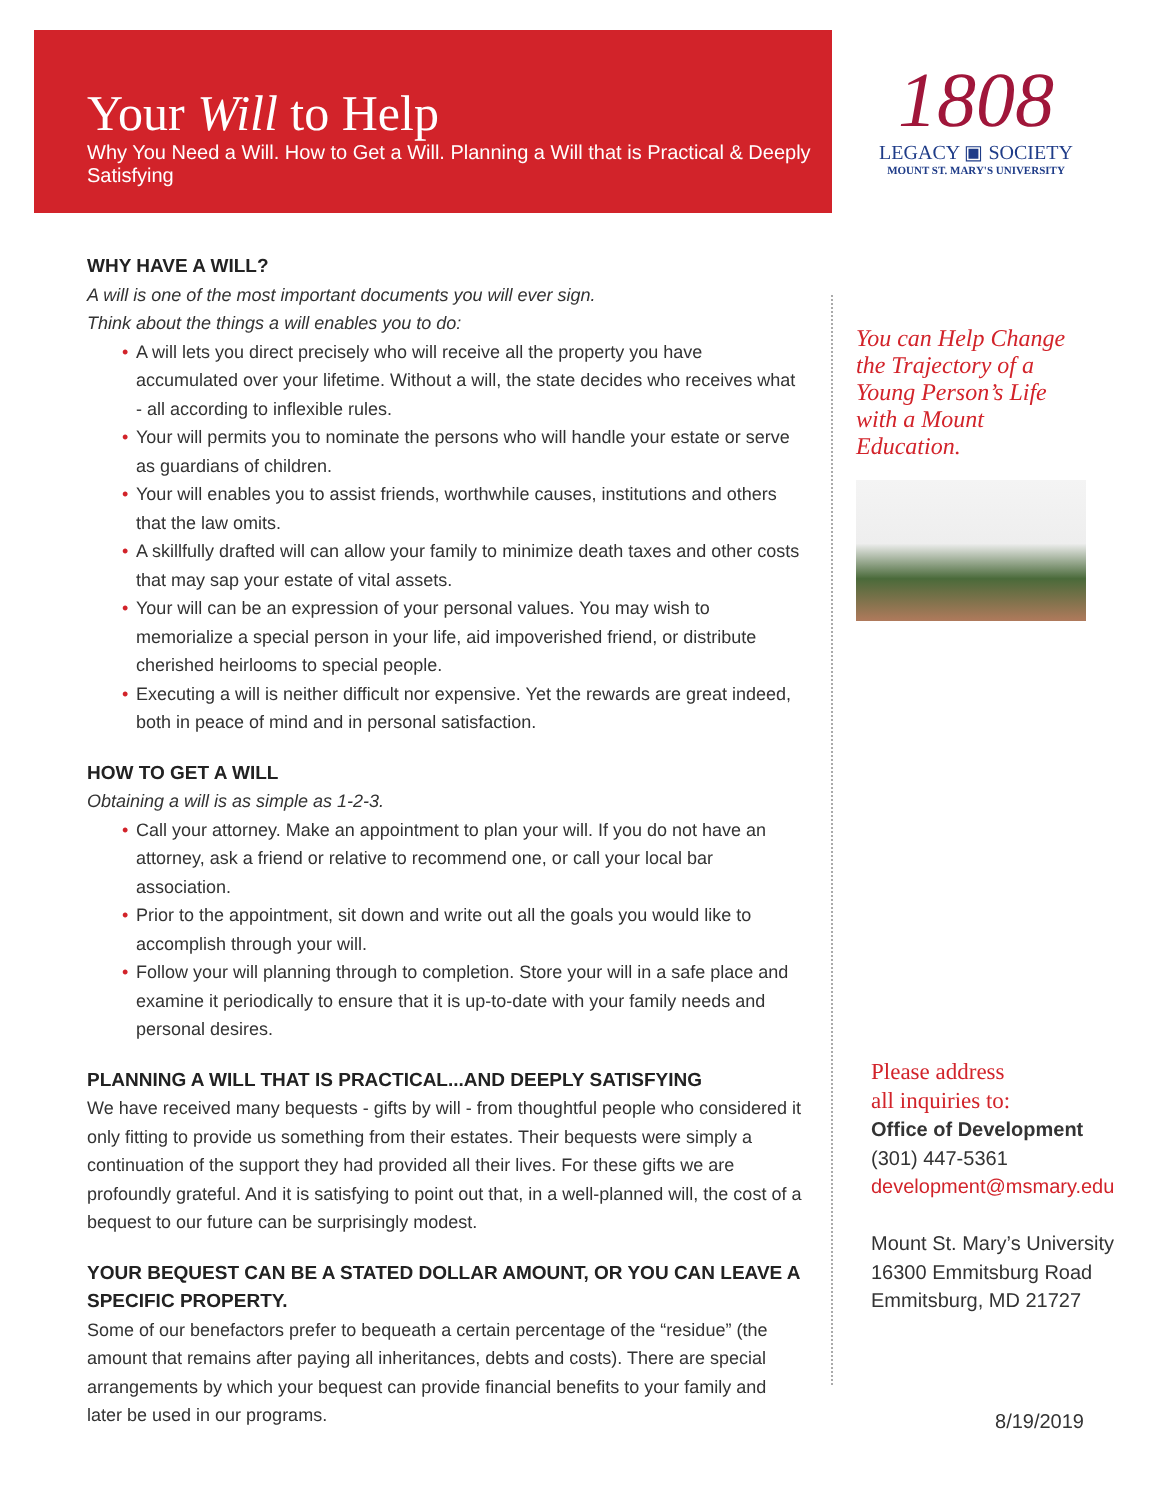Your Will to Help
Why You Need a Will. How to Get a Will. Planning a Will that is Practical & Deeply Satisfying
1808
LEGACY ▣ SOCIETY
MOUNT ST. MARY'S UNIVERSITY
WHY HAVE A WILL?
A will is one of the most important documents you will ever sign.
Think about the things a will enables you to do:
• A will lets you direct precisely who will receive all the property you have accumulated over your lifetime. Without a will, the state decides who receives what - all according to inflexible rules.
• Your will permits you to nominate the persons who will handle your estate or serve as guardians of children.
• Your will enables you to assist friends, worthwhile causes, institutions and others that the law omits.
• A skillfully drafted will can allow your family to minimize death taxes and other costs that may sap your estate of vital assets.
• Your will can be an expression of your personal values. You may wish to memorialize a special person in your life, aid impoverished friend, or distribute cherished heirlooms to special people.
• Executing a will is neither difficult nor expensive. Yet the rewards are great indeed, both in peace of mind and in personal satisfaction.
HOW TO GET A WILL
Obtaining a will is as simple as 1-2-3.
• Call your attorney. Make an appointment to plan your will. If you do not have an attorney, ask a friend or relative to recommend one, or call your local bar association.
• Prior to the appointment, sit down and write out all the goals you would like to accomplish through your will.
• Follow your will planning through to completion. Store your will in a safe place and examine it periodically to ensure that it is up-to-date with your family needs and personal desires.
PLANNING A WILL THAT IS PRACTICAL...AND DEEPLY SATISFYING
We have received many bequests - gifts by will - from thoughtful people who considered it only fitting to provide us something from their estates. Their bequests were simply a continuation of the support they had provided all their lives. For these gifts we are profoundly grateful. And it is satisfying to point out that, in a well-planned will, the cost of a bequest to our future can be surprisingly modest.
YOUR BEQUEST CAN BE A STATED DOLLAR AMOUNT, OR YOU CAN LEAVE A SPECIFIC PROPERTY.
Some of our benefactors prefer to bequeath a certain percentage of the “residue” (the amount that remains after paying all inheritances, debts and costs). There are special arrangements by which your bequest can provide financial benefits to your family and later be used in our programs.
You can Help Change the Trajectory of a Young Person’s Life with a Mount Education.
Please address
all inquiries to:
Office of Development
(301) 447-5361
development@msmary.edu
Mount St. Mary’s University
16300 Emmitsburg Road
Emmitsburg, MD 21727
8/19/2019